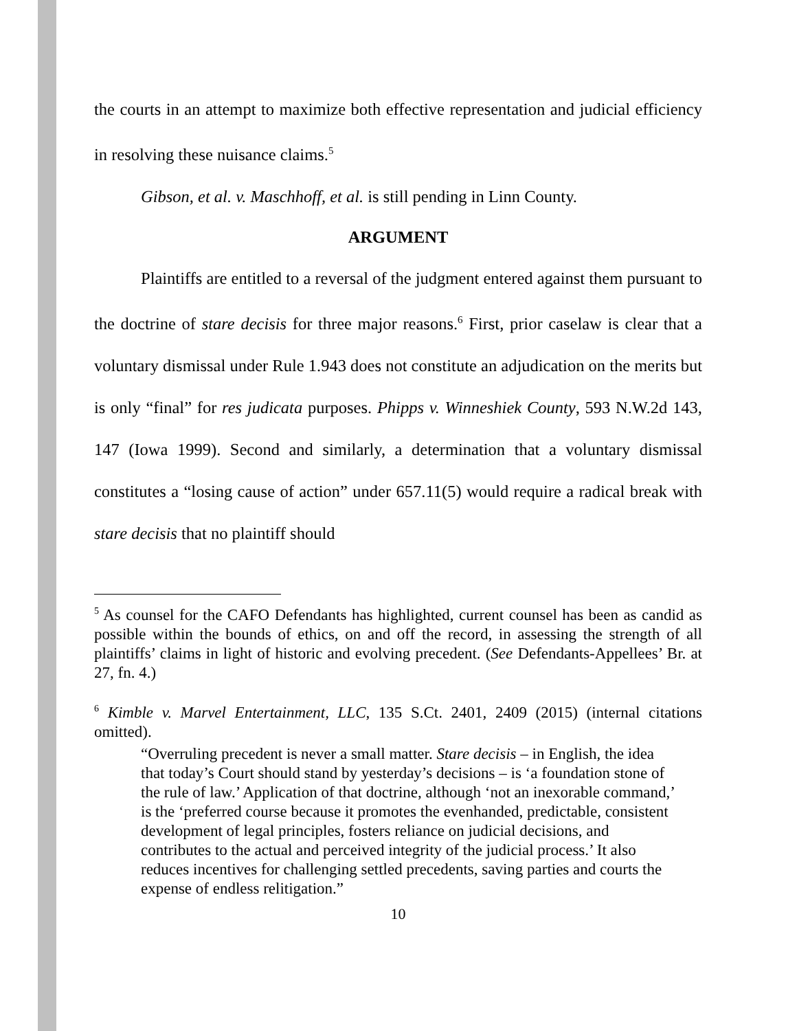the courts in an attempt to maximize both effective representation and judicial efficiency in resolving these nuisance claims.<sup>5</sup>
Gibson, et al. v. Maschhoff, et al. is still pending in Linn County.
ARGUMENT
Plaintiffs are entitled to a reversal of the judgment entered against them pursuant to the doctrine of stare decisis for three major reasons.<sup>6</sup> First, prior caselaw is clear that a voluntary dismissal under Rule 1.943 does not constitute an adjudication on the merits but is only “final” for res judicata purposes. Phipps v. Winneshiek County, 593 N.W.2d 143, 147 (Iowa 1999). Second and similarly, a determination that a voluntary dismissal constitutes a “losing cause of action” under 657.11(5) would require a radical break with stare decisis that no plaintiff should
<sup>5</sup> As counsel for the CAFO Defendants has highlighted, current counsel has been as candid as possible within the bounds of ethics, on and off the record, in assessing the strength of all plaintiffs’ claims in light of historic and evolving precedent. (See Defendants-Appellees’ Br. at 27, fn. 4.)
<sup>6</sup> Kimble v. Marvel Entertainment, LLC, 135 S.Ct. 2401, 2409 (2015) (internal citations omitted).
“Overruling precedent is never a small matter. Stare decisis – in English, the idea that today’s Court should stand by yesterday’s decisions – is ‘a foundation stone of the rule of law.’ Application of that doctrine, although ‘not an inexorable command,’ is the ‘preferred course because it promotes the evenhanded, predictable, consistent development of legal principles, fosters reliance on judicial decisions, and contributes to the actual and perceived integrity of the judicial process.’ It also reduces incentives for challenging settled precedents, saving parties and courts the expense of endless relitigation.”
10